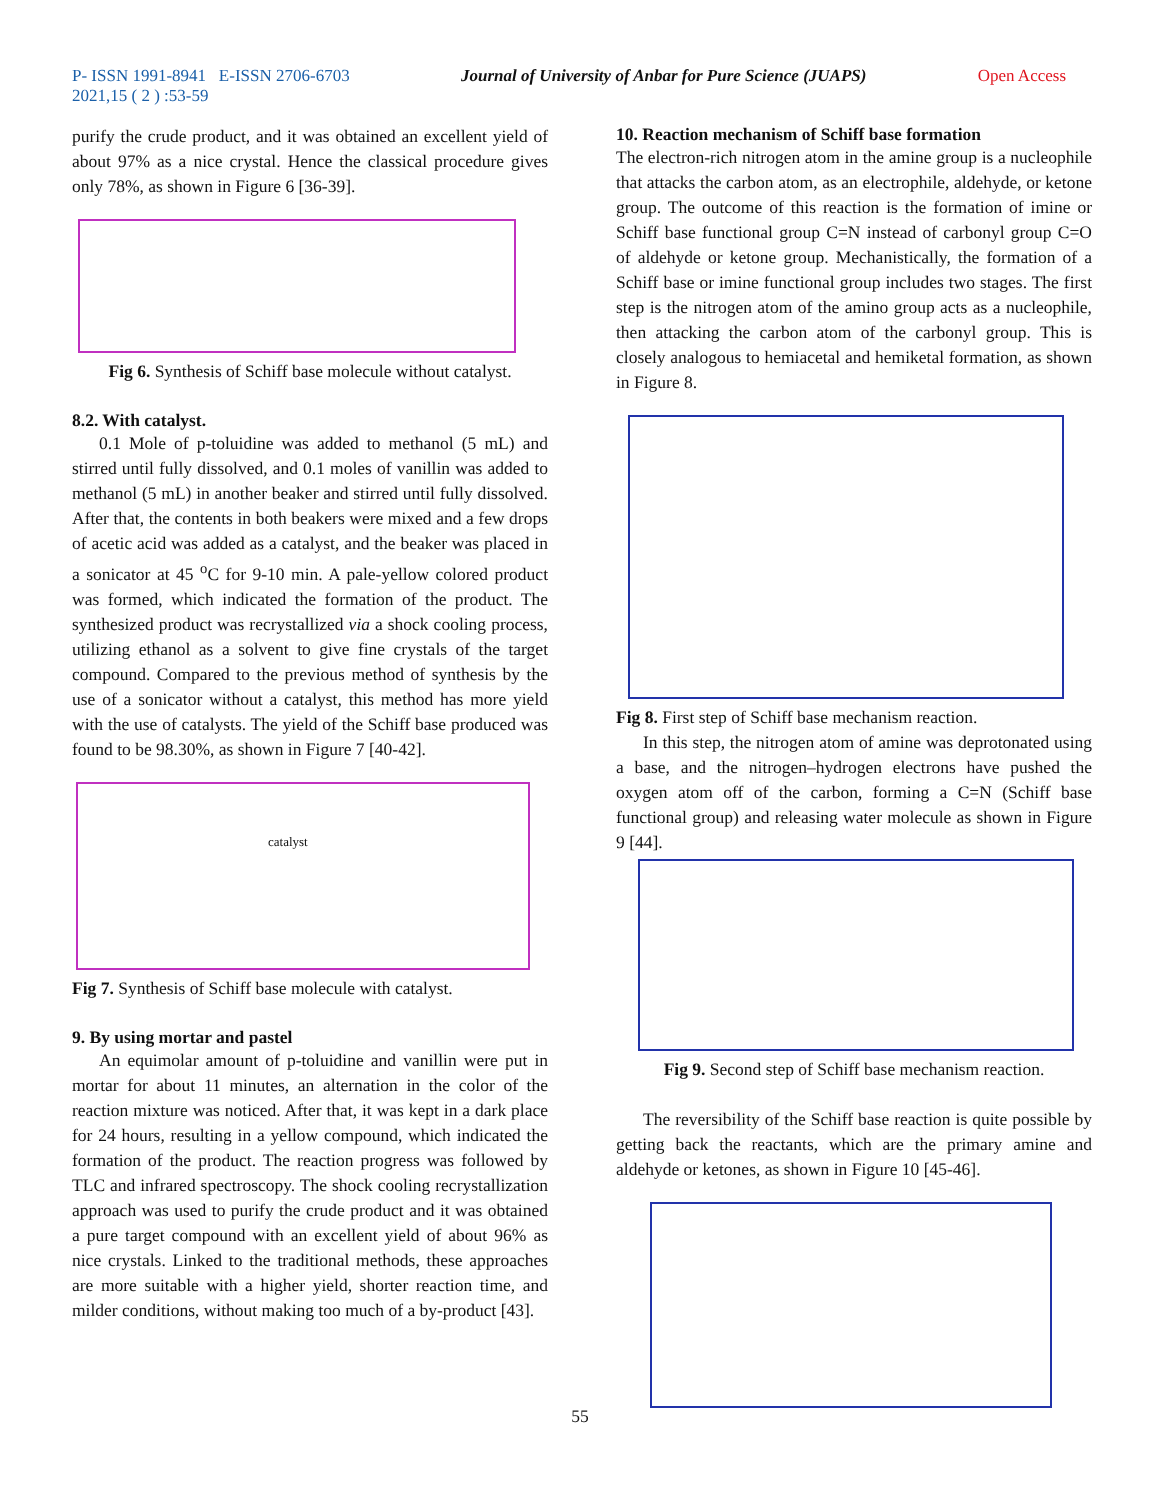P- ISSN 1991-8941 E-ISSN 2706-6703
2021,15 ( 2 ) :53-59
Journal of University of Anbar for Pure Science (JUAPS)
Open Access
purify the crude product, and it was obtained an excellent yield of about 97% as a nice crystal. Hence the classical procedure gives only 78%, as shown in Figure 6 [36-39].
Fig 6. Synthesis of Schiff base molecule without catalyst.
8.2. With catalyst.
0.1 Mole of p-toluidine was added to methanol (5 mL) and stirred until fully dissolved, and 0.1 moles of vanillin was added to methanol (5 mL) in another beaker and stirred until fully dissolved. After that, the contents in both beakers were mixed and a few drops of acetic acid was added as a catalyst, and the beaker was placed in a sonicator at 45 <sup>o</sup>C for 9-10 min. A pale-yellow colored product was formed, which indicated the formation of the product. The synthesized product was recrystallized via a shock cooling process, utilizing ethanol as a solvent to give fine crystals of the target compound. Compared to the previous method of synthesis by the use of a sonicator without a catalyst, this method has more yield with the use of catalysts. The yield of the Schiff base produced was found to be 98.30%, as shown in Figure 7 [40-42].
catalyst
Fig 7. Synthesis of Schiff base molecule with catalyst.
9. By using mortar and pastel
An equimolar amount of p-toluidine and vanillin were put in mortar for about 11 minutes, an alternation in the color of the reaction mixture was noticed. After that, it was kept in a dark place for 24 hours, resulting in a yellow compound, which indicated the formation of the product. The reaction progress was followed by TLC and infrared spectroscopy. The shock cooling recrystallization approach was used to purify the crude product and it was obtained a pure target compound with an excellent yield of about 96% as nice crystals. Linked to the traditional methods, these approaches are more suitable with a higher yield, shorter reaction time, and milder conditions, without making too much of a by-product [43].
10. Reaction mechanism of Schiff base formation
The electron-rich nitrogen atom in the amine group is a nucleophile that attacks the carbon atom, as an electrophile, aldehyde, or ketone group. The outcome of this reaction is the formation of imine or Schiff base functional group C=N instead of carbonyl group C=O of aldehyde or ketone group. Mechanistically, the formation of a Schiff base or imine functional group includes two stages. The first step is the nitrogen atom of the amino group acts as a nucleophile, then attacking the carbon atom of the carbonyl group. This is closely analogous to hemiacetal and hemiketal formation, as shown in Figure 8.
Fig 8. First step of Schiff base mechanism reaction.
In this step, the nitrogen atom of amine was deprotonated using a base, and the nitrogen–hydrogen electrons have pushed the oxygen atom off of the carbon, forming a C=N (Schiff base functional group) and releasing water molecule as shown in Figure 9 [44].
Fig 9. Second step of Schiff base mechanism reaction.
The reversibility of the Schiff base reaction is quite possible by getting back the reactants, which are the primary amine and aldehyde or ketones, as shown in Figure 10 [45-46].
55